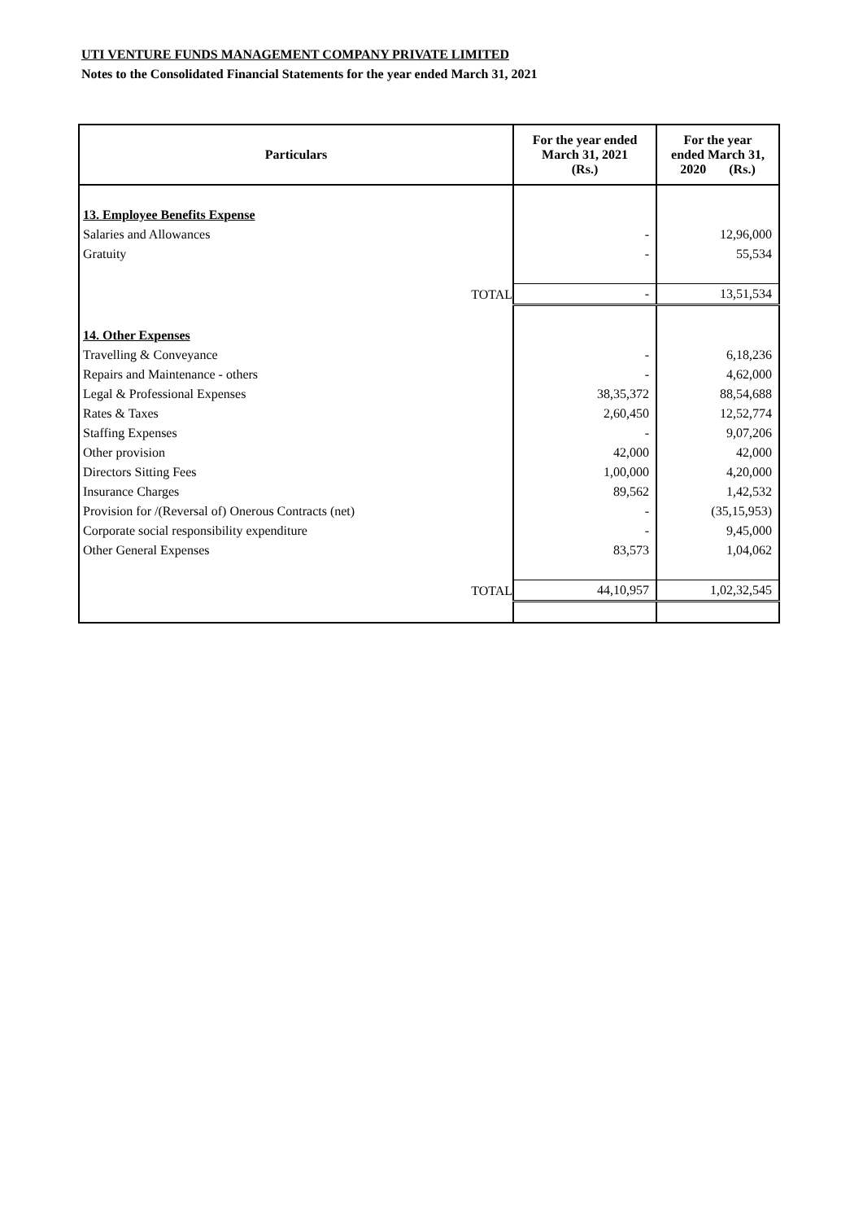UTI VENTURE FUNDS MANAGEMENT COMPANY PRIVATE LIMITED
Notes to the Consolidated Financial Statements for the year ended March 31, 2021
| Particulars | For the year ended March 31, 2021 (Rs.) | For the year ended March 31, 2020 (Rs.) |
| --- | --- | --- |
| 13. Employee Benefits Expense | | |
| Salaries and Allowances | - | 12,96,000 |
| Gratuity | - | 55,534 |
| TOTAL | - | 13,51,534 |
| 14. Other Expenses | | |
| Travelling & Conveyance | - | 6,18,236 |
| Repairs and Maintenance - others | - | 4,62,000 |
| Legal & Professional Expenses | 38,35,372 | 88,54,688 |
| Rates & Taxes | 2,60,450 | 12,52,774 |
| Staffing Expenses | - | 9,07,206 |
| Other provision | 42,000 | 42,000 |
| Directors Sitting Fees | 1,00,000 | 4,20,000 |
| Insurance Charges | 89,562 | 1,42,532 |
| Provision for /(Reversal of) Onerous Contracts (net) | - | (35,15,953) |
| Corporate social responsibility expenditure | - | 9,45,000 |
| Other General Expenses | 83,573 | 1,04,062 |
| TOTAL | 44,10,957 | 1,02,32,545 |